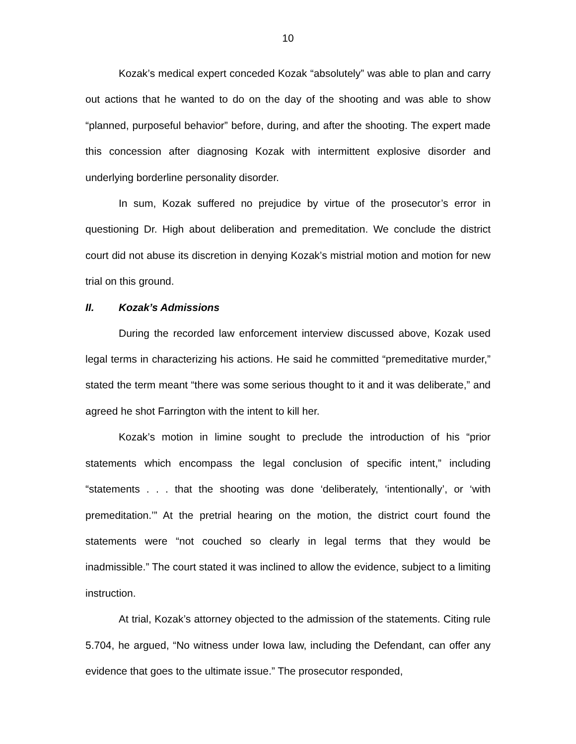10
Kozak’s medical expert conceded Kozak “absolutely” was able to plan and carry out actions that he wanted to do on the day of the shooting and was able to show “planned, purposeful behavior” before, during, and after the shooting. The expert made this concession after diagnosing Kozak with intermittent explosive disorder and underlying borderline personality disorder.
In sum, Kozak suffered no prejudice by virtue of the prosecutor’s error in questioning Dr. High about deliberation and premeditation. We conclude the district court did not abuse its discretion in denying Kozak’s mistrial motion and motion for new trial on this ground.
II. Kozak’s Admissions
During the recorded law enforcement interview discussed above, Kozak used legal terms in characterizing his actions. He said he committed “premeditative murder,” stated the term meant “there was some serious thought to it and it was deliberate,” and agreed he shot Farrington with the intent to kill her.
Kozak’s motion in limine sought to preclude the introduction of his “prior statements which encompass the legal conclusion of specific intent,” including “statements . . . that the shooting was done ‘deliberately, ‘intentionally’, or ‘with premeditation.’” At the pretrial hearing on the motion, the district court found the statements were “not couched so clearly in legal terms that they would be inadmissible.” The court stated it was inclined to allow the evidence, subject to a limiting instruction.
At trial, Kozak’s attorney objected to the admission of the statements. Citing rule 5.704, he argued, “No witness under Iowa law, including the Defendant, can offer any evidence that goes to the ultimate issue.” The prosecutor responded,